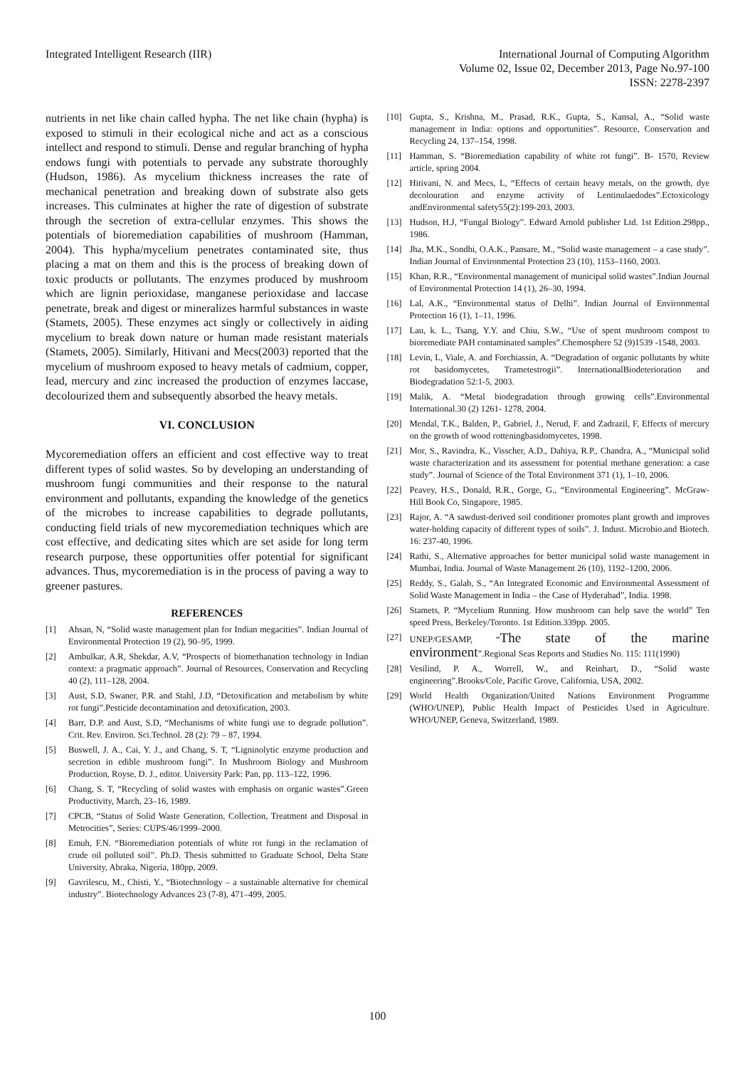Integrated Intelligent Research (IIR)
International Journal of Computing Algorithm
Volume 02, Issue 02, December 2013, Page No.97-100
ISSN: 2278-2397
nutrients in net like chain called hypha. The net like chain (hypha) is exposed to stimuli in their ecological niche and act as a conscious intellect and respond to stimuli. Dense and regular branching of hypha endows fungi with potentials to pervade any substrate thoroughly (Hudson, 1986). As mycelium thickness increases the rate of mechanical penetration and breaking down of substrate also gets increases. This culminates at higher the rate of digestion of substrate through the secretion of extra-cellular enzymes. This shows the potentials of bioremediation capabilities of mushroom (Hamman, 2004). This hypha/mycelium penetrates contaminated site, thus placing a mat on them and this is the process of breaking down of toxic products or pollutants. The enzymes produced by mushroom which are lignin perioxidase, manganese perioxidase and laccase penetrate, break and digest or mineralizes harmful substances in waste (Stamets, 2005). These enzymes act singly or collectively in aiding mycelium to break down nature or human made resistant materials (Stamets, 2005). Similarly, Hitivani and Mecs(2003) reported that the mycelium of mushroom exposed to heavy metals of cadmium, copper, lead, mercury and zinc increased the production of enzymes laccase, decolourized them and subsequently absorbed the heavy metals.
VI. CONCLUSION
Mycoremediation offers an efficient and cost effective way to treat different types of solid wastes. So by developing an understanding of mushroom fungi communities and their response to the natural environment and pollutants, expanding the knowledge of the genetics of the microbes to increase capabilities to degrade pollutants, conducting field trials of new mycoremediation techniques which are cost effective, and dedicating sites which are set aside for long term research purpose, these opportunities offer potential for significant advances. Thus, mycoremediation is in the process of paving a way to greener pastures.
REFERENCES
[1] Ahsan, N, “Solid waste management plan for Indian megacities”. Indian Journal of Environmental Protection 19 (2), 90–95, 1999.
[2] Ambulkar, A.R, Shekdar, A.V, “Prospects of biomethanation technology in Indian context: a pragmatic approach”. Journal of Resources, Conservation and Recycling 40 (2), 111–128, 2004.
[3] Aust, S.D, Swaner, P.R. and Stahl, J.D, “Detoxification and metabolism by white rot fungi”.Pesticide decontamination and detoxification, 2003.
[4] Barr, D.P. and Aust, S.D, “Mechanisms of white fungi use to degrade pollution”. Crit. Rev. Environ. Sci.Technol. 28 (2): 79 – 87, 1994.
[5] Buswell, J. A., Cai, Y. J., and Chang, S. T, “Ligninolytic enzyme production and secretion in edible mushroom fungi”. In Mushroom Biology and Mushroom Production, Royse, D. J., editor. University Park: Pan, pp. 113–122, 1996.
[6] Chang, S. T, “Recycling of solid wastes with emphasis on organic wastes”.Green Productivity, March, 23–16, 1989.
[7] CPCB, “Status of Solid Waste Generation, Collection, Treatment and Disposal in Metrocities”, Series: CUPS/46/1999–2000.
[8] Emuh, F.N. “Bioremediation potentials of white rot fungi in the reclamation of crude oil polluted soil”. Ph.D. Thesis submitted to Graduate School, Delta State University, Abraka, Nigeria, 180pp, 2009.
[9] Gavrilescu, M., Chisti, Y., “Biotechnology – a sustainable alternative for chemical industry”. Biotechnology Advances 23 (7-8), 471–499, 2005.
[10] Gupta, S., Krishna, M., Prasad, R.K., Gupta, S., Kansal, A., “Solid waste management in India: options and opportunities”. Resource, Conservation and Recycling 24, 137–154, 1998.
[11] Hamman, S. “Bioremediation capability of white rot fungi”. B- 1570, Review article, spring 2004.
[12] Hitivani, N. and Mecs, L, “Effects of certain heavy metals, on the growth, dye decolouration and enzyme activity of Lentinulaedodes”.Ectoxicology andEnvironmental safety55(2):199-203, 2003.
[13] Hudson, H.J, “Fungal Biology”. Edward Arnold publisher Ltd. 1st Edition.298pp., 1986.
[14] Jha, M.K., Sondhi, O.A.K., Pansare, M., “Solid waste management – a case study”. Indian Journal of Environmental Protection 23 (10), 1153–1160, 2003.
[15] Khan, R.R., “Environmental management of municipal solid wastes”.Indian Journal of Environmental Protection 14 (1), 26–30, 1994.
[16] Lal, A.K., “Environmental status of Delhi”. Indian Journal of Environmental Protection 16 (1), 1–11, 1996.
[17] Lau, k. L., Tsang, Y.Y. and Chiu, S.W., “Use of spent mushroom compost to bioremediate PAH contaminated samples”.Chemosphere 52 (9)1539 -1548, 2003.
[18] Levin, L, Viale, A. and Forchiassin, A. “Degradation of organic pollutants by white rot basidomycetes, Trametestrogii”. InternationalBiodeterioration and Biodegradation 52:1-5, 2003.
[19] Malik, A. “Metal biodegradation through growing cells”.Environmental International.30 (2) 1261- 1278, 2004.
[20] Mendal, T.K., Balden, P., Gabriel, J., Nerud, F. and Zadrazil, F, Effects of mercury on the growth of wood rotteningbasidomycetes, 1998.
[21] Mor, S., Ravindra, K., Visscher, A.D., Dahiya, R.P., Chandra, A., “Municipal solid waste characterization and its assessment for potential methane generation: a case study”. Journal of Science of the Total Environment 371 (1), 1–10, 2006.
[22] Peavey, H.S., Donald, R.R., Gorge, G., “Environmental Engineering”. McGraw-Hill Book Co, Singapore, 1985.
[23] Rajor, A. “A sawdust-derived soil conditioner promotes plant growth and improves water-holding capacity of different types of soils”. J. Indust. Microbio.and Biotech. 16: 237-40, 1996.
[24] Rathi, S., Alternative approaches for better municipal solid waste management in Mumbai, India. Journal of Waste Management 26 (10), 1192–1200, 2006.
[25] Reddy, S., Galab, S., “An Integrated Economic and Environmental Assessment of Solid Waste Management in India – the Case of Hyderabad”, India. 1998.
[26] Stamets, P. “Mycelium Running. How mushroom can help save the world” Ten speed Press, Berkeley/Toronto. 1st Edition.339pp. 2005.
[27] UNEP/GESAMP, “The state of the marine environment”.Regional Seas Reports and Studies No. 115: 111(1990)
[28] Vesilind, P. A., Worrell, W., and Reinhart, D., “Solid waste engineering”.Brooks/Cole, Pacific Grove, California, USA, 2002.
[29] World Health Organization/United Nations Environment Programme (WHO/UNEP), Public Health Impact of Pesticides Used in Agriculture. WHO/UNEP, Geneva, Switzerland, 1989.
100